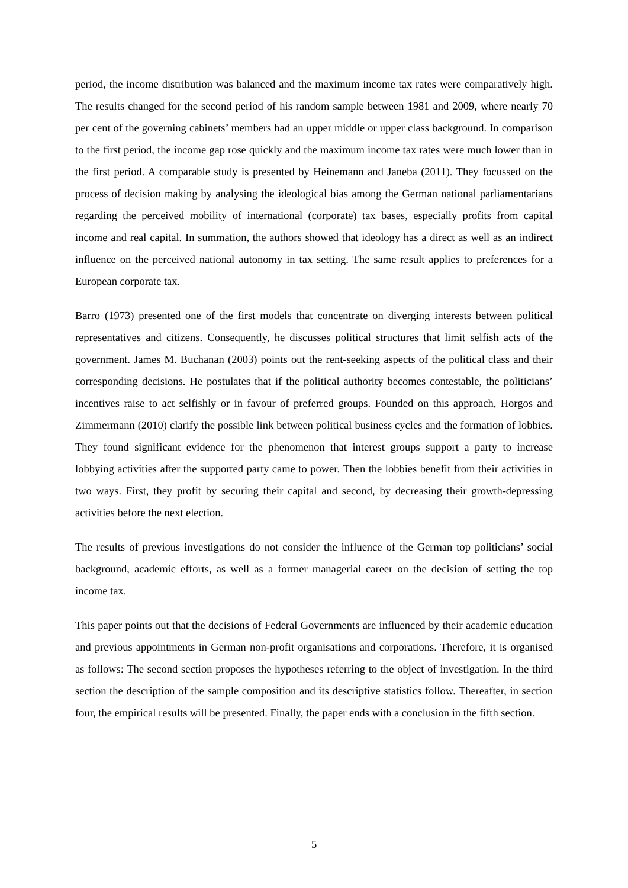period, the income distribution was balanced and the maximum income tax rates were comparatively high. The results changed for the second period of his random sample between 1981 and 2009, where nearly 70 per cent of the governing cabinets’ members had an upper middle or upper class background. In comparison to the first period, the income gap rose quickly and the maximum income tax rates were much lower than in the first period. A comparable study is presented by Heinemann and Janeba (2011). They focussed on the process of decision making by analysing the ideological bias among the German national parliamentarians regarding the perceived mobility of international (corporate) tax bases, especially profits from capital income and real capital. In summation, the authors showed that ideology has a direct as well as an indirect influence on the perceived national autonomy in tax setting. The same result applies to preferences for a European corporate tax.
Barro (1973) presented one of the first models that concentrate on diverging interests between political representatives and citizens. Consequently, he discusses political structures that limit selfish acts of the government. James M. Buchanan (2003) points out the rent-seeking aspects of the political class and their corresponding decisions. He postulates that if the political authority becomes contestable, the politicians’ incentives raise to act selfishly or in favour of preferred groups. Founded on this approach, Horgos and Zimmermann (2010) clarify the possible link between political business cycles and the formation of lobbies. They found significant evidence for the phenomenon that interest groups support a party to increase lobbying activities after the supported party came to power. Then the lobbies benefit from their activities in two ways. First, they profit by securing their capital and second, by decreasing their growth-depressing activities before the next election.
The results of previous investigations do not consider the influence of the German top politicians’ social background, academic efforts, as well as a former managerial career on the decision of setting the top income tax.
This paper points out that the decisions of Federal Governments are influenced by their academic education and previous appointments in German non-profit organisations and corporations. Therefore, it is organised as follows: The second section proposes the hypotheses referring to the object of investigation. In the third section the description of the sample composition and its descriptive statistics follow. Thereafter, in section four, the empirical results will be presented. Finally, the paper ends with a conclusion in the fifth section.
5